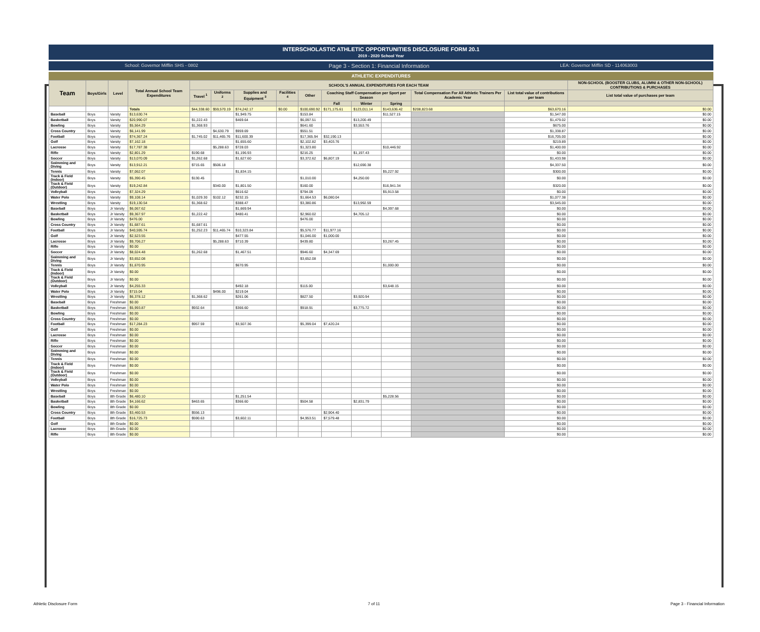INTERSCHOLASTIC ATHLETIC OPPORTUNITIES DISCLOSURE FORM 20.1
2019 - 2020 School Year
School: Governor Mifflin SHS - 0802 Page 3 - Section 1: Financial Information LEA: Governor Mifflin SD - 114063003
ATHLETIC EXPENDITURES
| Team | Boys/Girls | Level | Total Annual School Team Expenditures | SCHOOL'S ANNUAL EXPENDITURES FOR EACH TEAM | | | | | | | | | | NON-SCHOOL (BOOSTER CLUBS, ALUMNI & OTHER NON-SCHOOL) CONTRIBUTIONS & PURCHASES |
| --- | --- | --- | --- | --- | --- | --- | --- | --- | --- | --- | --- | --- | --- | --- |
| | | | | Travel <sup>1</sup> | Uniforms <sup>2</sup> | Supplies and Equipment <sup>3</sup> | Facilities <sup>4</sup> | Other | Coaching Staff Compensation per Sport per Season | | | Total Compensation For All Athletic Trainers Per Academic Year | List total value of contributions per team | List total value of purchases per team |
| | | | | | | | | | Fall | Winter | Spring | | | |
| | | | Totals | $44,338.60 | $59,570.19 | $74,242.17 | $0.00 | $100,690.92 | $171,175.61 | $123,011.14 | $143,636.42 | $208,823.68 | $63,670.16 | $0.00 |
| Baseball | Boys | Varsity | $13,630.74 | | | $1,949.75 | | $153.84 | | | $11,527.15 | | $1,547.00 | $0.00 |
| Basketball | Boys | Varsity | $20,990.07 | $1,222.43 | | $469.64 | | $6,097.51 | | $13,200.49 | | | $1,479.02 | $0.00 |
| Bowling | Boys | Varsity | $5,564.29 | $1,368.93 | | | | $641.60 | | $3,553.76 | | | $675.00 | $0.00 |
| Cross Country | Boys | Varsity | $6,141.99 | | $4,630.79 | $959.69 | | $551.51 | | | | | $1,338.87 | $0.00 |
| Football | Boys | Varsity | $74,367.24 | $1,745.02 | $11,465.76 | $11,600.39 | | $17,365.94 | $32,190.13 | | | | $16,705.00 | $0.00 |
| Golf | Boys | Varsity | $7,162.18 | | | $1,655.60 | | $2,102.82 | $3,403.76 | | | | $219.89 | $0.00 |
| Lacrosse | Boys | Varsity | $17,787.38 | | $5,288.63 | $728.03 | | $1,323.80 | | | $10,446.92 | | $1,400.00 | $0.00 |
| Rifle | Boys | Varsity | $2,801.29 | $190.68 | | $1,196.93 | | $216.25 | | $1,197.43 | | | $0.00 | $0.00 |
| Soccer | Boys | Varsity | $13,070.09 | $1,262.68 | | $1,627.60 | | $3,372.62 | $6,807.19 | | | | $1,433.98 | $0.00 |
| Swimming and Diving | Boys | Varsity | $13,912.21 | $715.65 | $506.18 | | | | | $12,690.38 | | | $4,337.50 | $0.00 |
| Tennis | Boys | Varsity | $7,062.07 | | | $1,834.15 | | | | | $5,227.92 | | $300.00 | $0.00 |
| Track & Field (Indoor) | Boys | Varsity | $5,390.45 | $130.45 | | | | $1,010.00 | | $4,250.00 | | | $0.00 | $0.00 |
| Track & Field (Outdoor) | Boys | Varsity | $19,242.84 | | $340.00 | $1,801.50 | | $160.00 | | | $16,941.34 | | $320.00 | $0.00 |
| Volleyball | Boys | Varsity | $7,324.29 | | | $616.62 | | $794.09 | | | $5,913.58 | | $0.00 | $0.00 |
| Water Polo | Boys | Varsity | $9,108.14 | $1,029.30 | $102.12 | $232.15 | | $1,664.53 | $6,080.04 | | | | $1,077.38 | $0.00 |
| Wrestling | Boys | Varsity | $19,130.54 | $1,368.62 | | $388.47 | | $3,380.86 | | $13,992.59 | | | $3,545.00 | $0.00 |
| Baseball | Boys | Jr Varsity | $6,067.62 | | | $1,669.94 | | | | | $4,397.68 | | $0.00 | $0.00 |
| Basketball | Boys | Jr Varsity | $9,367.97 | $1,222.42 | | $480.41 | | $2,960.02 | | $4,705.12 | | | $0.00 | $0.00 |
| Bowling | Boys | Jr Varsity | $476.00 | | | | | $476.00 | | | | | $0.00 | $0.00 |
| Cross Country | Boys | Jr Varsity | $1,687.61 | $1,687.61 | | | | | | | | | $0.00 | $0.00 |
| Football | Boys | Jr Varsity | $40,595.74 | $1,252.23 | $11,465.74 | $10,323.84 | | $5,576.77 | $11,977.16 | | | | $0.00 | $0.00 |
| Golf | Boys | Jr Varsity | $2,523.55 | | | $477.55 | | $1,046.00 | $1,000.00 | | | | $0.00 | $0.00 |
| Lacrosse | Boys | Jr Varsity | $9,706.27 | | $5,288.63 | $710.39 | | $439.80 | | | $3,267.45 | | $0.00 | $0.00 |
| Rifle | Boys | Jr Varsity | $0.00 | | | | | | | | | | $0.00 | $0.00 |
| Soccer | Boys | Jr Varsity | $8,024.48 | $1,262.68 | | $1,467.51 | | $946.60 | $4,347.69 | | | | $0.00 | $0.00 |
| Swimming and Diving | Boys | Jr Varsity | $3,652.08 | | | | | $3,652.08 | | | | | $0.00 | $0.00 |
| Tennis | Boys | Jr Varsity | $1,670.95 | | | $670.95 | | | | | $1,000.00 | | $0.00 | $0.00 |
| Track & Field (Indoor) | Boys | Jr Varsity | $0.00 | | | | | | | | | | $0.00 | $0.00 |
| Track & Field (Outdoor) | Boys | Jr Varsity | $0.00 | | | | | | | | | | $0.00 | $0.00 |
| Volleyball | Boys | Jr Varsity | $4,255.33 | | | $492.18 | | $115.00 | | | $3,648.15 | | $0.00 | $0.00 |
| Water Polo | Boys | Jr Varsity | $715.04 | | $496.00 | $219.04 | | | | | | | $0.00 | $0.00 |
| Wrestling | Boys | Jr Varsity | $6,378.12 | $1,368.62 | | $261.06 | | $827.50 | | $3,920.94 | | | $0.00 | $0.00 |
| Baseball | Boys | Freshman | $0.00 | | | | | | | | | | $0.00 | $0.00 |
| Basketball | Boys | Freshman | $5,993.87 | $932.64 | | $366.60 | | $918.91 | | $3,775.72 | | | $0.00 | $0.00 |
| Bowling | Boys | Freshman | $0.00 | | | | | | | | | | $0.00 | $0.00 |
| Cross Country | Boys | Freshman | $0.00 | | | | | | | | | | $0.00 | $0.00 |
| Football | Boys | Freshman | $17,284.23 | $957.59 | | $3,507.36 | | $5,399.04 | $7,420.24 | | | | $0.00 | $0.00 |
| Golf | Boys | Freshman | $0.00 | | | | | | | | | | $0.00 | $0.00 |
| Lacrosse | Boys | Freshman | $0.00 | | | | | | | | | | $0.00 | $0.00 |
| Rifle | Boys | Freshman | $0.00 | | | | | | | | | | $0.00 | $0.00 |
| Soccer | Boys | Freshman | $0.00 | | | | | | | | | | $0.00 | $0.00 |
| Swimming and Diving | Boys | Freshman | $0.00 | | | | | | | | | | $0.00 | $0.00 |
| Tennis | Boys | Freshman | $0.00 | | | | | | | | | | $0.00 | $0.00 |
| Track & Field (Indoor) | Boys | Freshman | $0.00 | | | | | | | | | | $0.00 | $0.00 |
| Track & Field (Outdoor) | Boys | Freshman | $0.00 | | | | | | | | | | $0.00 | $0.00 |
| Volleyball | Boys | Freshman | $0.00 | | | | | | | | | | $0.00 | $0.00 |
| Water Polo | Boys | Freshman | $0.00 | | | | | | | | | | $0.00 | $0.00 |
| Wrestling | Boys | Freshman | $0.00 | | | | | | | | | | $0.00 | $0.00 |
| Baseball | Boys | 8th Grade | $6,480.10 | | | $1,251.54 | | | | | $5,228.56 | | $0.00 | $0.00 |
| Basketball | Boys | 8th Grade | $4,166.62 | $463.65 | | $366.60 | | $504.58 | | $2,831.79 | | | $0.00 | $0.00 |
| Bowling | Boys | 8th Grade | $0.00 | | | | | | | | | | $0.00 | $0.00 |
| Cross Country | Boys | 8th Grade | $3,460.53 | $556.13 | | | | | $2,904.40 | | | | $0.00 | $0.00 |
| Football | Boys | 8th Grade | $16,725.73 | $590.63 | | $3,602.11 | | $4,953.51 | $7,579.48 | | | | $0.00 | $0.00 |
| Golf | Boys | 8th Grade | $0.00 | | | | | | | | | | $0.00 | $0.00 |
| Lacrosse | Boys | 8th Grade | $0.00 | | | | | | | | | | $0.00 | $0.00 |
| Rifle | Boys | 8th Grade | $0.00 | | | | | | | | | | $0.00 | $0.00 |
Athletic Disclosure Form 7 of 11 Page 3 - Financial Information